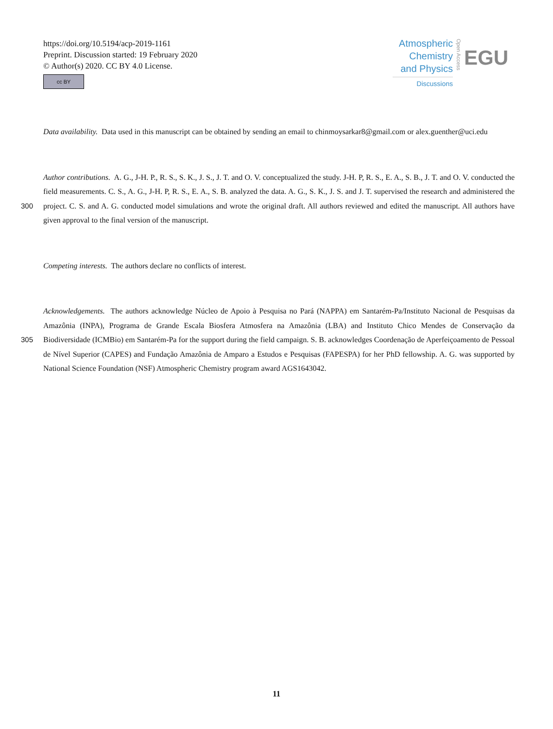https://doi.org/10.5194/acp-2019-1161
Preprint. Discussion started: 19 February 2020
© Author(s) 2020. CC BY 4.0 License.
cc BY
Atmospheric
Chemistry
and Physics
Discussions
Open Access
EGU
Data availability. Data used in this manuscript can be obtained by sending an email to chinmoysarkar8@gmail.com or alex.guenther@uci.edu
Author contributions. A. G., J-H. P., R. S., S. K., J. S., J. T. and O. V. conceptualized the study. J-H. P, R. S., E. A., S. B., J. T. and O. V. conducted the field measurements. C. S., A. G., J-H. P, R. S., E. A., S. B. analyzed the data. A. G., S. K., J. S. and J. T. supervised the research
300
and administered the project. C. S. and A. G. conducted model simulations and wrote the original draft. All authors reviewed and edited the manuscript. All authors have given approval to the final version of the manuscript.
Competing interests. The authors declare no conflicts of interest.
Acknowledgements. The authors acknowledge Núcleo de Apoio à Pesquisa no Pará (NAPPA) em Santarém-Pa/Instituto Nacional de Pesquisas da Amazônia (INPA), Programa de Grande Escala Biosfera Atmosfera na Amazônia (LBA) and Instituto Chico Mendes de Conservação da
305
Biodiversidade (ICMBio) em Santarém-Pa for the support during the field campaign. S. B. acknowledges Coordenação de Aperfeiçoamento de Pessoal de Nível Superior (CAPES) and Fundação Amazônia de Amparo a Estudos e Pesquisas (FAPESPA) for her PhD fellowship. A. G. was supported by National Science Foundation (NSF) Atmospheric Chemistry program award AGS1643042.
11